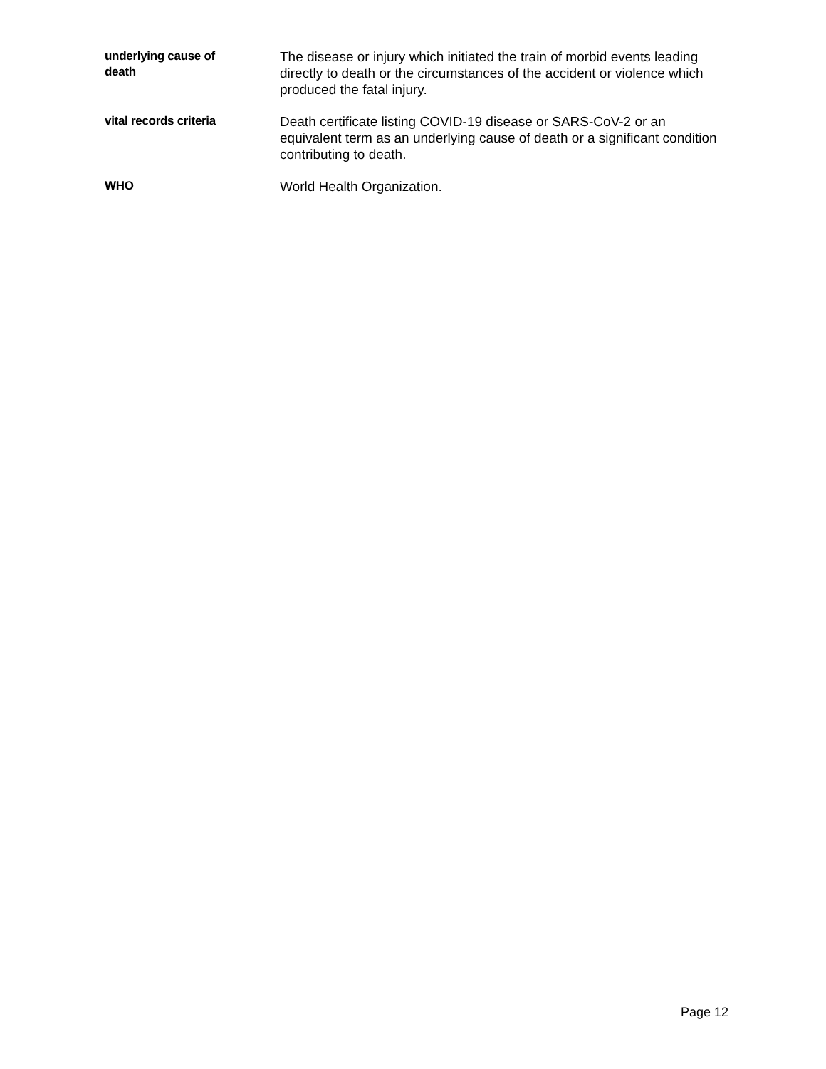underlying cause of
death
The disease or injury which initiated the train of morbid events leading directly to death or the circumstances of the accident or violence which produced the fatal injury.
vital records criteria
Death certificate listing COVID-19 disease or SARS-CoV-2 or an equivalent term as an underlying cause of death or a significant condition contributing to death.
WHO
World Health Organization.
Page 12